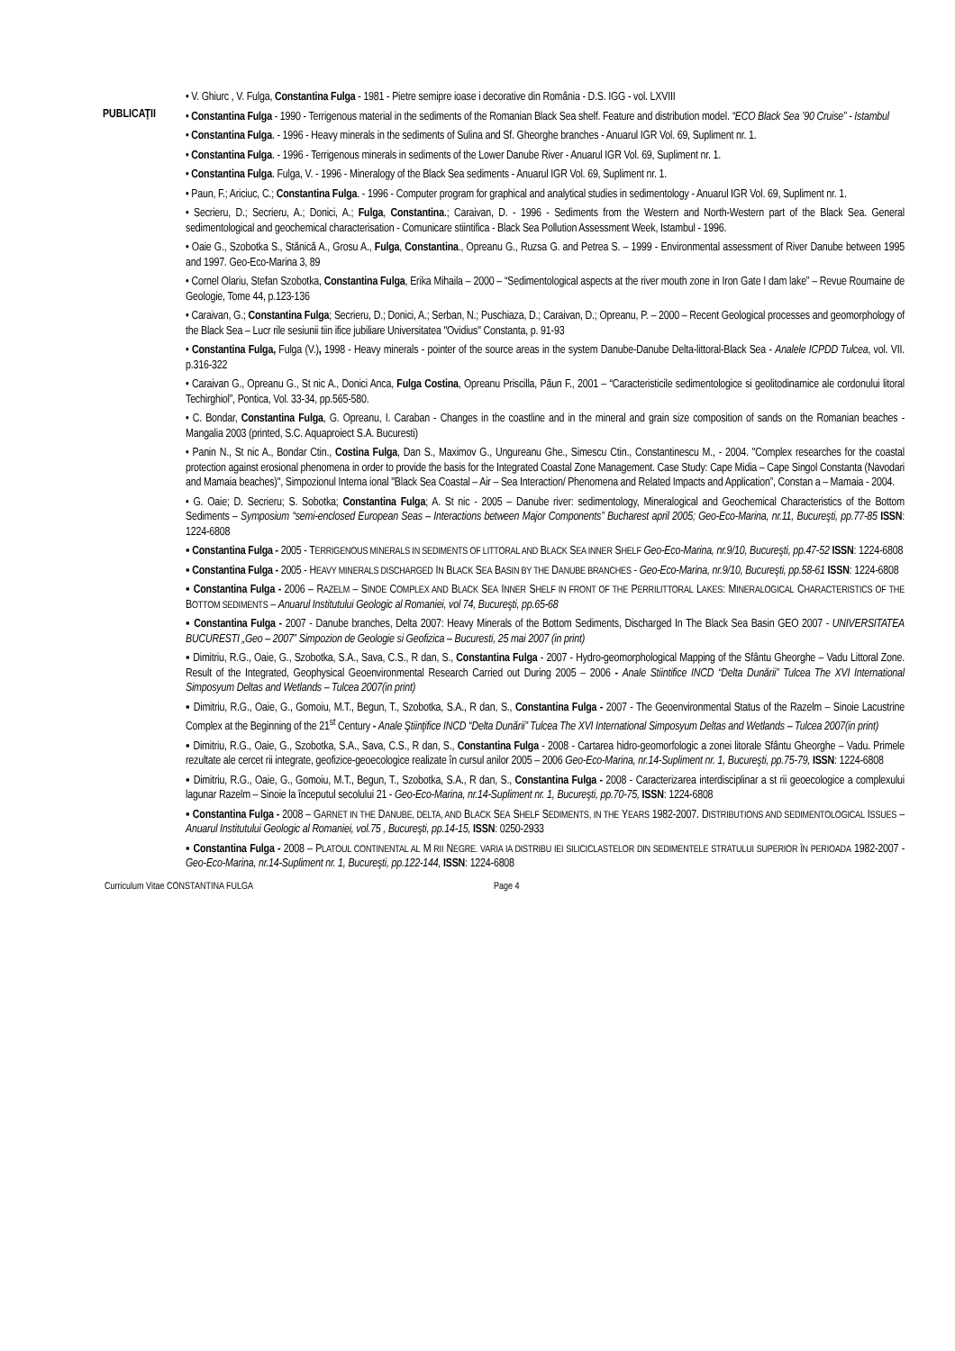PUBLICAŢII
• V. Ghiurc , V. Fulga, Constantina Fulga - 1981 - Pietre semipre ioase i decorative din România - D.S. IGG - vol. LXVIII
• Constantina Fulga - 1990 - Terrigenous material in the sediments of the Romanian Black Sea shelf. Feature and distribution model. “ECO Black Sea ’90 Cruise” - Istambul
• Constantina Fulga. - 1996 - Heavy minerals in the sediments of Sulina and Sf. Gheorghe branches - Anuarul IGR Vol. 69, Supliment nr. 1.
• Constantina Fulga. - 1996 - Terrigenous minerals in sediments of the Lower Danube River - Anuarul IGR Vol. 69, Supliment nr. 1.
• Constantina Fulga. Fulga, V. - 1996 - Mineralogy of the Black Sea sediments - Anuarul IGR Vol. 69, Supliment nr. 1.
• Paun, F.; Ariciuc, C.; Constantina Fulga. - 1996 - Computer program for graphical and analytical studies in sedimentology - Anuarul IGR Vol. 69, Supliment nr. 1.
• Secrieru, D.; Secrieru, A.; Donici, A.; Fulga, Constantina.; Caraivan, D. - 1996 - Sediments from the Western and North-Western part of the Black Sea. General sedimentological and geochemical characterisation - Comunicare stiintifica - Black Sea Pollution Assessment Week, Istambul - 1996.
• Oaie G., Szobotka S., Stănică A., Grosu A., Fulga, Constantina., Opreanu G., Ruzsa G. and Petrea S. – 1999 - Environmental assessment of River Danube between 1995 and 1997. Geo-Eco-Marina 3, 89
• Cornel Olariu, Stefan Szobotka, Constantina Fulga, Erika Mihaila – 2000 – “Sedimentological aspects at the river mouth zone in Iron Gate I dam lake” – Revue Roumaine de Geologie, Tome 44, p.123-136
• Caraivan, G.; Constantina Fulga; Secrieru, D.; Donici, A.; Serban, N.; Puschiaza, D.; Caraivan, D.; Opreanu, P. – 2000 – Recent Geological processes and geomorphology of the Black Sea – Lucr rile sesiunii tiin ifice jubiliare Universitatea "Ovidius" Constanta, p. 91-93
• Constantina Fulga, Fulga (V.), 1998 - Heavy minerals - pointer of the source areas in the system Danube-Danube Delta-littoral-Black Sea - Analele ICPDD Tulcea, vol. VII. p.316-322
• Caraivan G., Opreanu G., St nic A., Donici Anca, Fulga Costina, Opreanu Priscilla, Pãun F., 2001 – “Caracteristicile sedimentologice si geolitodinamice ale cordonului litoral Techirghiol”, Pontica, Vol. 33-34, pp.565-580.
• C. Bondar, Constantina Fulga, G. Opreanu, I. Caraban - Changes in the coastline and in the mineral and grain size composition of sands on the Romanian beaches - Mangalia 2003 (printed, S.C. Aquaproiect S.A. Bucuresti)
• Panin N., St nic A., Bondar Ctin., Costina Fulga, Dan S., Maximov G., Ungureanu Ghe., Simescu Ctin., Constantinescu M., - 2004. "Complex researches for the coastal protection against erosional phenomena in order to provide the basis for the Integrated Coastal Zone Management. Case Study: Cape Midia – Cape Singol Constanta (Navodari and Mamaia beaches)", Simpozionul Interna ional "Black Sea Coastal – Air – Sea Interaction/ Phenomena and Related Impacts and Application”, Constan a – Mamaia - 2004.
• G. Oaie; D. Secrieru; S. Sobotka; Constantina Fulga; A. St nic - 2005 – Danube river: sedimentology, Mineralogical and Geochemical Characteristics of the Bottom Sediments – Symposium “semi-enclosed European Seas – Interactions between Major Components” Bucharest april 2005; Geo-Eco-Marina, nr.11, Bucureşti, pp.77-85 ISSN: 1224-6808
▪ Constantina Fulga - 2005 - TERRIGENOUS MINERALS IN SEDIMENTS OF LITTORAL AND BLACK SEA INNER SHELF Geo-Eco-Marina, nr.9/10, Bucureşti, pp.47-52 ISSN: 1224-6808
▪ Constantina Fulga - 2005 - HEAVY MINERALS DISCHARGED IN BLACK SEA BASIN BY THE DANUBE BRANCHES - Geo-Eco-Marina, nr.9/10, Bucureşti, pp.58-61 ISSN: 1224-6808
▪ Constantina Fulga - 2006 – RAZELM – SINOE COMPLEX AND BLACK SEA INNER SHELF IN FRONT OF THE PERRILITTORAL LAKES: MINERALOGICAL CHARACTERISTICS OF THE BOTTOM SEDIMENTS – Anuarul Institutului Geologic al Romaniei, vol 74, Bucureşti, pp.65-68
▪ Constantina Fulga - 2007 - Danube branches, Delta 2007: Heavy Minerals of the Bottom Sediments, Discharged In The Black Sea Basin GEO 2007 - UNIVERSITATEA BUCURESTI „Geo – 2007” Simpozion de Geologie si Geofizica – Bucuresti, 25 mai 2007 (in print)
▪ Dimitriu, R.G., Oaie, G., Szobotka, S.A., Sava, C.S., R dan, S., Constantina Fulga - 2007 - Hydro-geomorphological Mapping of the Sfântu Gheorghe – Vadu Littoral Zone. Result of the Integrated, Geophysical Geoenvironmental Research Carried out During 2005 – 2006 - Anale Stiintifice INCD “Delta Dunării” Tulcea The XVI International Simposyum Deltas and Wetlands – Tulcea 2007(in print)
▪ Dimitriu, R.G., Oaie, G., Gomoiu, M.T., Begun, T., Szobotka, S.A., R dan, S., Constantina Fulga - 2007 - The Geoenvironmental Status of the Razelm – Sinoie Lacustrine Complex at the Beginning of the 21<sup>st</sup> Century - Anale Ştiinţifice INCD “Delta Dunării” Tulcea The XVI International Simposyum Deltas and Wetlands – Tulcea 2007(in print)
▪ Dimitriu, R.G., Oaie, G., Szobotka, S.A., Sava, C.S., R dan, S., Constantina Fulga - 2008 - Cartarea hidro-geomorfologic a zonei litorale Sfântu Gheorghe – Vadu. Primele rezultate ale cercet rii integrate, geofizice-geoecologice realizate în cursul anilor 2005 – 2006 Geo-Eco-Marina, nr.14-Supliment nr. 1, Bucureşti, pp.75-79, ISSN: 1224-6808
▪ Dimitriu, R.G., Oaie, G., Gomoiu, M.T., Begun, T., Szobotka, S.A., R dan, S., Constantina Fulga - 2008 - Caracterizarea interdisciplinar a st rii geoecologice a complexului lagunar Razelm – Sinoie la începutul secolului 21 - Geo-Eco-Marina, nr.14-Supliment nr. 1, Bucureşti, pp.70-75, ISSN: 1224-6808
▪ Constantina Fulga - 2008 – GARNET IN THE DANUBE, DELTA, AND BLACK SEA SHELF SEDIMENTS, IN THE YEARS 1982-2007. DISTRIBUTIONS AND SEDIMENTOLOGICAL ISSUES – Anuarul Institutului Geologic al Romaniei, vol.75 , Bucureşti, pp.14-15, ISSN: 0250-2933
▪ Constantina Fulga - 2008 – PLATOUL CONTINENTAL AL M RII NEGRE. VARIA IA DISTRIBU IEI SILICICLASTELOR DIN SEDIMENTELE STRATULUI SUPERIOR ÎN PERIOADA 1982-2007 - Geo-Eco-Marina, nr.14-Supliment nr. 1, Bucureşti, pp.122-144, ISSN: 1224-6808
Curriculum Vitae CONSTANTINA FULGA Page 4